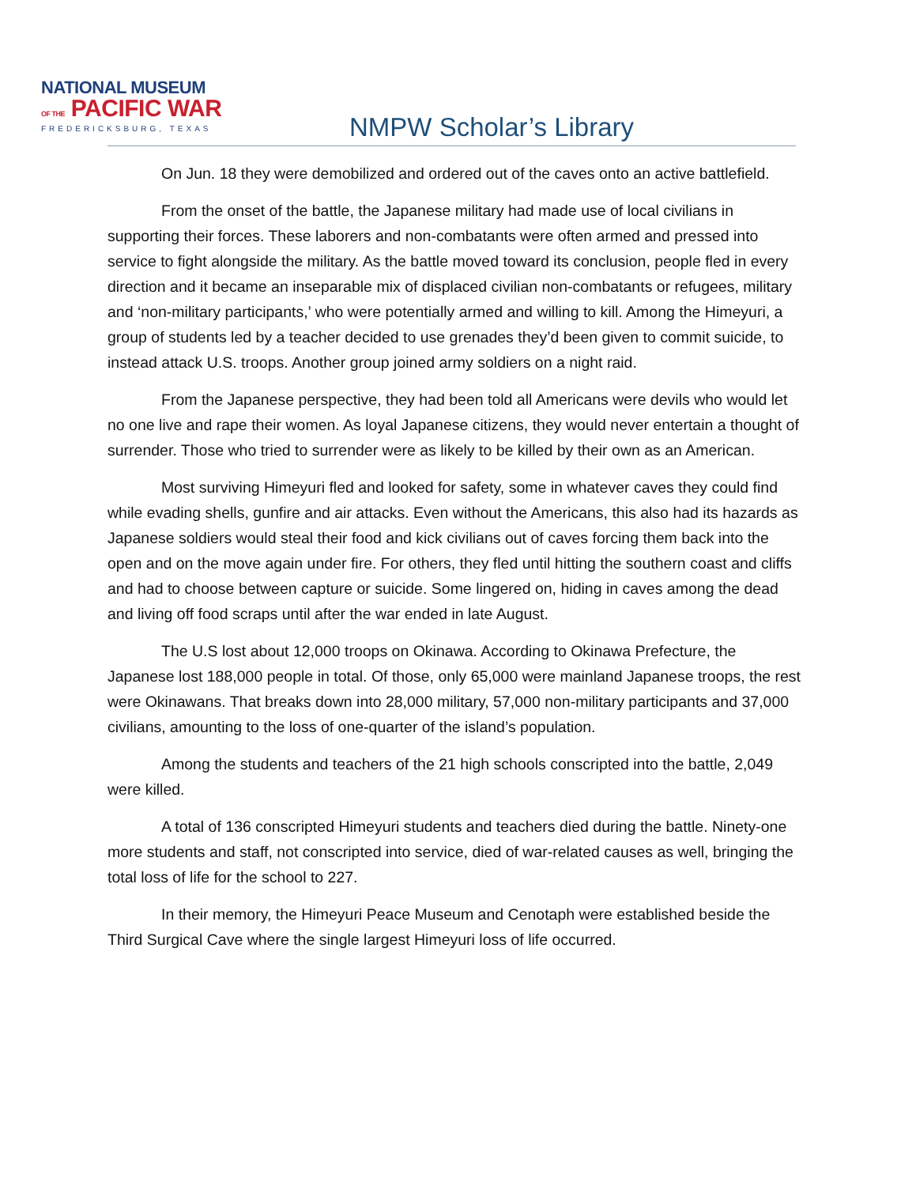NATIONAL MUSEUM
OF THE PACIFIC WAR
FREDERICKSBURG, TEXAS
NMPW Scholar’s Library
On Jun. 18 they were demobilized and ordered out of the caves onto an active battlefield.
From the onset of the battle, the Japanese military had made use of local civilians in supporting their forces. These laborers and non-combatants were often armed and pressed into service to fight alongside the military. As the battle moved toward its conclusion, people fled in every direction and it became an inseparable mix of displaced civilian non-combatants or refugees, military and ‘non-military participants,’ who were potentially armed and willing to kill. Among the Himeyuri, a group of students led by a teacher decided to use grenades they’d been given to commit suicide, to instead attack U.S. troops. Another group joined army soldiers on a night raid.
From the Japanese perspective, they had been told all Americans were devils who would let no one live and rape their women. As loyal Japanese citizens, they would never entertain a thought of surrender. Those who tried to surrender were as likely to be killed by their own as an American.
Most surviving Himeyuri fled and looked for safety, some in whatever caves they could find while evading shells, gunfire and air attacks. Even without the Americans, this also had its hazards as Japanese soldiers would steal their food and kick civilians out of caves forcing them back into the open and on the move again under fire. For others, they fled until hitting the southern coast and cliffs and had to choose between capture or suicide. Some lingered on, hiding in caves among the dead and living off food scraps until after the war ended in late August.
The U.S lost about 12,000 troops on Okinawa. According to Okinawa Prefecture, the Japanese lost 188,000 people in total. Of those, only 65,000 were mainland Japanese troops, the rest were Okinawans. That breaks down into 28,000 military, 57,000 non-military participants and 37,000 civilians, amounting to the loss of one-quarter of the island’s population.
Among the students and teachers of the 21 high schools conscripted into the battle, 2,049 were killed.
A total of 136 conscripted Himeyuri students and teachers died during the battle. Ninety-one more students and staff, not conscripted into service, died of war-related causes as well, bringing the total loss of life for the school to 227.
In their memory, the Himeyuri Peace Museum and Cenotaph were established beside the Third Surgical Cave where the single largest Himeyuri loss of life occurred.